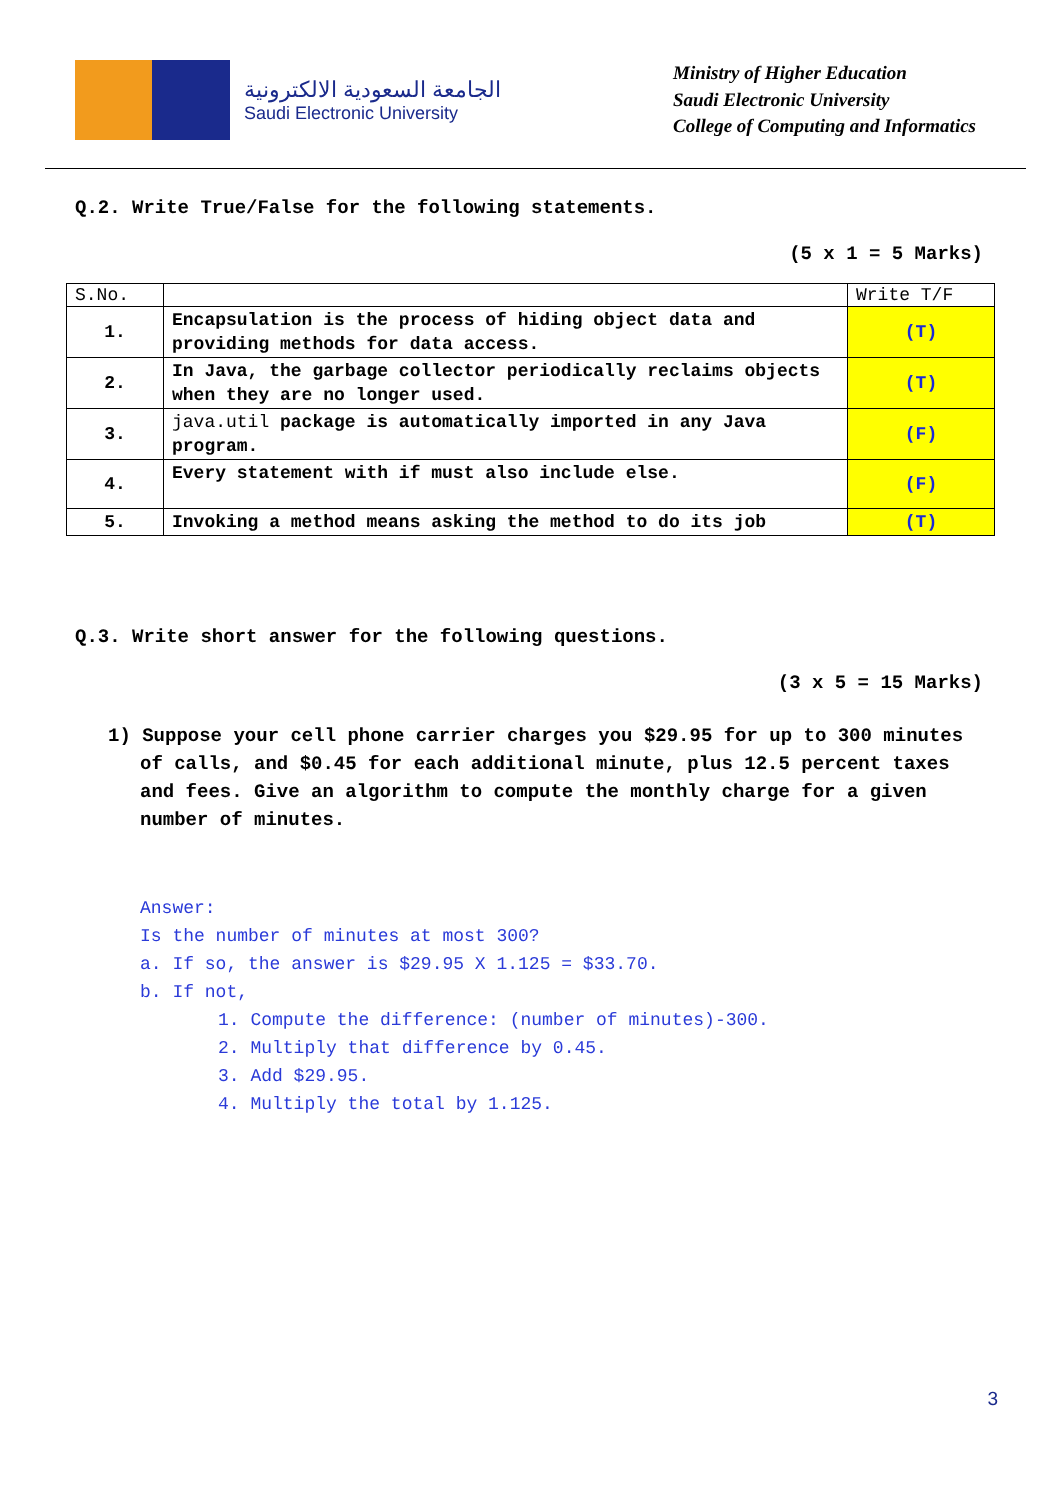الجامعة السعودية الالكترونية
Saudi Electronic University
Ministry of Higher Education
Saudi Electronic University
College of Computing and Informatics
Q.2. Write True/False for the following statements.
(5 x 1 = 5 Marks)
| S.No. | | Write T/F |
| --- | --- | --- |
| 1. | Encapsulation is the process of hiding object data and providing methods for data access. | (T) |
| 2. | In Java, the garbage collector periodically reclaims objects when they are no longer used. | (T) |
| 3. | java.util package is automatically imported in any Java program. | (F) |
| 4. | Every statement with if must also include else. | (F) |
| 5. | Invoking a method means asking the method to do its job | (T) |
Q.3. Write short answer for the following questions.
(3 x 5 = 15 Marks)
1) Suppose your cell phone carrier charges you $29.95 for up to 300 minutes of calls, and $0.45 for each additional minute, plus 12.5 percent taxes and fees. Give an algorithm to compute the monthly charge for a given number of minutes.
Answer:
Is the number of minutes at most 300?
a. If so, the answer is $29.95 X 1.125 = $33.70.
b. If not,
1. Compute the difference: (number of minutes)-300.
2. Multiply that difference by 0.45.
3. Add $29.95.
4. Multiply the total by 1.125.
3